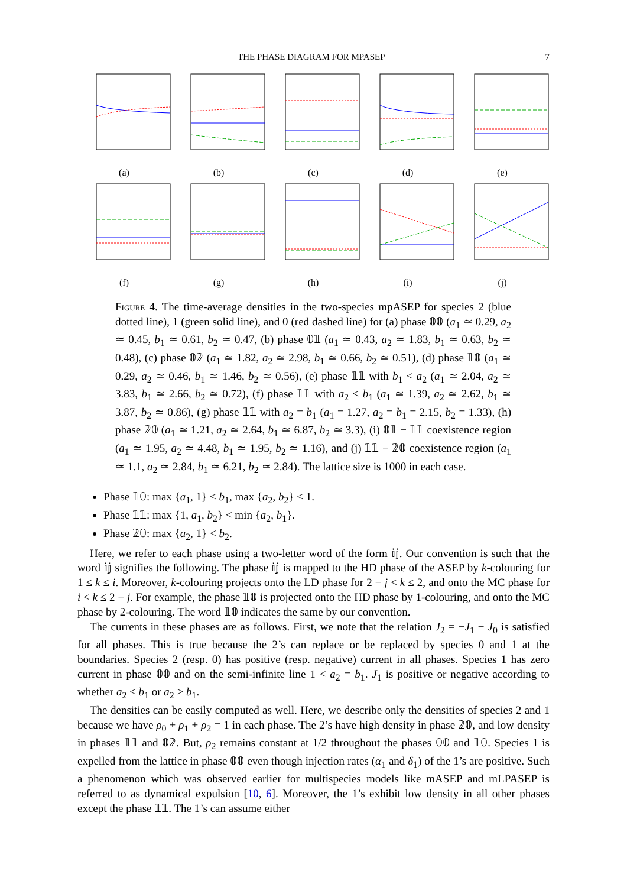THE PHASE DIAGRAM FOR MPASEP 7
(a)
(b)
(c)
(d)
(e)
(f)
(g)
(h)
(i)
(j)
Figure 4. The time-average densities in the two-species mpASEP for species 2 (blue dotted line), 1 (green solid line), and 0 (red dashed line) for (a) phase 𝟘𝟘 (a<sub>1</sub> ≃ 0.29, a<sub>2</sub> ≃ 0.45, b<sub>1</sub> ≃ 0.61, b<sub>2</sub> ≃ 0.47, (b) phase 𝟘𝟙 (a<sub>1</sub> ≃ 0.43, a<sub>2</sub> ≃ 1.83, b<sub>1</sub> ≃ 0.63, b<sub>2</sub> ≃ 0.48), (c) phase 𝟘𝟚 (a<sub>1</sub> ≃ 1.82, a<sub>2</sub> ≃ 2.98, b<sub>1</sub> ≃ 0.66, b<sub>2</sub> ≃ 0.51), (d) phase 𝟙𝟘 (a<sub>1</sub> ≃ 0.29, a<sub>2</sub> ≃ 0.46, b<sub>1</sub> ≃ 1.46, b<sub>2</sub> ≃ 0.56), (e) phase 𝟙𝟙 with b<sub>1</sub> < a<sub>2</sub> (a<sub>1</sub> ≃ 2.04, a<sub>2</sub> ≃ 3.83, b<sub>1</sub> ≃ 2.66, b<sub>2</sub> ≃ 0.72), (f) phase 𝟙𝟙 with a<sub>2</sub> < b<sub>1</sub> (a<sub>1</sub> ≃ 1.39, a<sub>2</sub> ≃ 2.62, b<sub>1</sub> ≃ 3.87, b<sub>2</sub> ≃ 0.86), (g) phase 𝟙𝟙 with a<sub>2</sub> = b<sub>1</sub> (a<sub>1</sub> = 1.27, a<sub>2</sub> = b<sub>1</sub> = 2.15, b<sub>2</sub> = 1.33), (h) phase 𝟚𝟘 (a<sub>1</sub> ≃ 1.21, a<sub>2</sub> ≃ 2.64, b<sub>1</sub> ≃ 6.87, b<sub>2</sub> ≃ 3.3), (i) 𝟘𝟙 − 𝟙𝟙 coexistence region (a<sub>1</sub> ≃ 1.95, a<sub>2</sub> ≃ 4.48, b<sub>1</sub> ≃ 1.95, b<sub>2</sub> ≃ 1.16), and (j) 𝟙𝟙 − 𝟚𝟘 coexistence region (a<sub>1</sub> ≃ 1.1, a<sub>2</sub> ≃ 2.84, b<sub>1</sub> ≃ 6.21, b<sub>2</sub> ≃ 2.84). The lattice size is 1000 in each case.
Phase 𝟙𝟘: max {a<sub>1</sub>, 1} < b<sub>1</sub>, max {a<sub>2</sub>, b<sub>2</sub>} < 1.
Phase 𝟙𝟙: max {1, a<sub>1</sub>, b<sub>2</sub>} < min {a<sub>2</sub>, b<sub>1</sub>}.
Phase 𝟚𝟘: max {a<sub>2</sub>, 1} < b<sub>2</sub>.
Here, we refer to each phase using a two-letter word of the form 𝕚𝕛. Our convention is such that the word 𝕚𝕛 signifies the following. The phase 𝕚𝕛 is mapped to the HD phase of the ASEP by k-colouring for 1 ≤ k ≤ i. Moreover, k-colouring projects onto the LD phase for 2 − j < k ≤ 2, and onto the MC phase for i < k ≤ 2 − j. For example, the phase 𝟙𝟘 is projected onto the HD phase by 1-colouring, and onto the MC phase by 2-colouring. The word 𝟙𝟘 indicates the same by our convention.
The currents in these phases are as follows. First, we note that the relation J<sub>2</sub> = −J<sub>1</sub> − J<sub>0</sub> is satisfied for all phases. This is true because the 2’s can replace or be replaced by species 0 and 1 at the boundaries. Species 2 (resp. 0) has positive (resp. negative) current in all phases. Species 1 has zero current in phase 𝟘𝟘 and on the semi-infinite line 1 < a<sub>2</sub> = b<sub>1</sub>. J<sub>1</sub> is positive or negative according to whether a<sub>2</sub> < b<sub>1</sub> or a<sub>2</sub> > b<sub>1</sub>.
The densities can be easily computed as well. Here, we describe only the densities of species 2 and 1 because we have ρ<sub>0</sub> + ρ<sub>1</sub> + ρ<sub>2</sub> = 1 in each phase. The 2’s have high density in phase 𝟚𝟘, and low density in phases 𝟙𝟙 and 𝟘𝟚. But, ρ<sub>2</sub> remains constant at 1/2 throughout the phases 𝟘𝟘 and 𝟙𝟘. Species 1 is expelled from the lattice in phase 𝟘𝟘 even though injection rates (α<sub>1</sub> and δ<sub>1</sub>) of the 1’s are positive. Such a phenomenon which was observed earlier for multispecies models like mASEP and mLPASEP is referred to as dynamical expulsion [10, 6]. Moreover, the 1’s exhibit low density in all other phases except the phase 𝟙𝟙. The 1’s can assume either